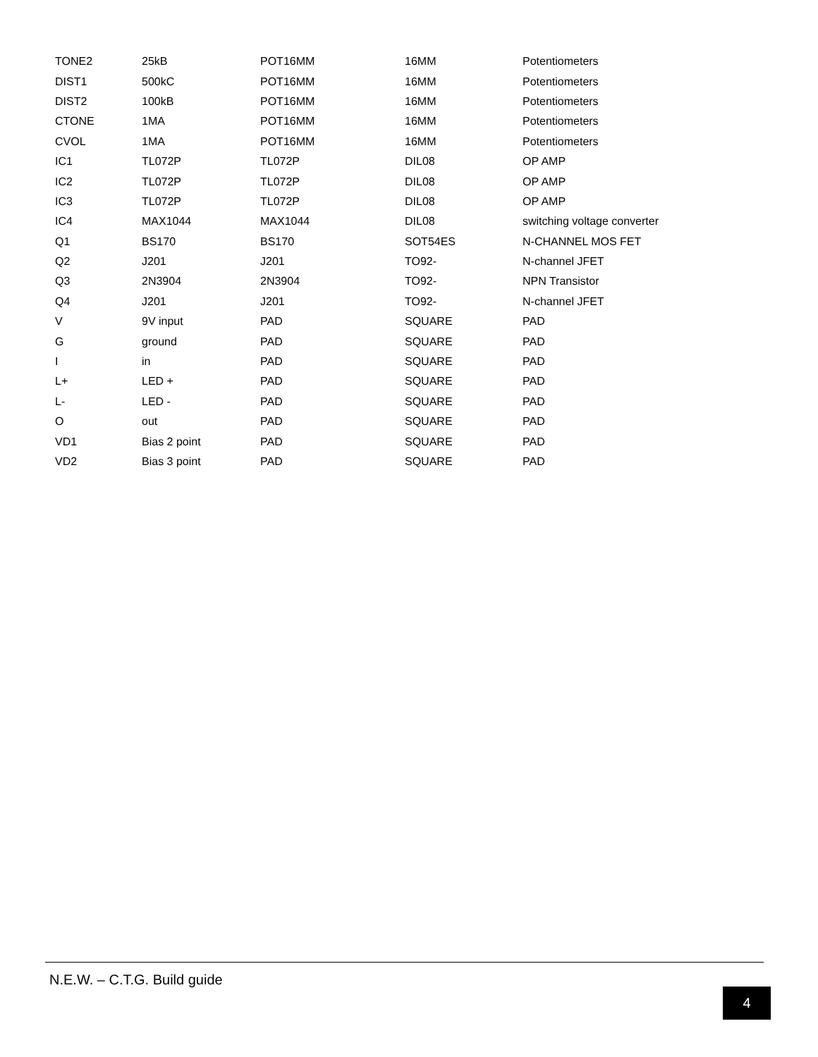| TONE2 | 25kB | POT16MM | 16MM | Potentiometers |
| DIST1 | 500kC | POT16MM | 16MM | Potentiometers |
| DIST2 | 100kB | POT16MM | 16MM | Potentiometers |
| CTONE | 1MA | POT16MM | 16MM | Potentiometers |
| CVOL | 1MA | POT16MM | 16MM | Potentiometers |
| IC1 | TL072P | TL072P | DIL08 | OP AMP |
| IC2 | TL072P | TL072P | DIL08 | OP AMP |
| IC3 | TL072P | TL072P | DIL08 | OP AMP |
| IC4 | MAX1044 | MAX1044 | DIL08 | switching voltage converter |
| Q1 | BS170 | BS170 | SOT54ES | N-CHANNEL MOS FET |
| Q2 | J201 | J201 | TO92- | N-channel JFET |
| Q3 | 2N3904 | 2N3904 | TO92- | NPN Transistor |
| Q4 | J201 | J201 | TO92- | N-channel JFET |
| V | 9V input | PAD | SQUARE | PAD |
| G | ground | PAD | SQUARE | PAD |
| I | in | PAD | SQUARE | PAD |
| L+ | LED + | PAD | SQUARE | PAD |
| L- | LED - | PAD | SQUARE | PAD |
| O | out | PAD | SQUARE | PAD |
| VD1 | Bias 2 point | PAD | SQUARE | PAD |
| VD2 | Bias 3 point | PAD | SQUARE | PAD |
N.E.W. – C.T.G. Build guide
4